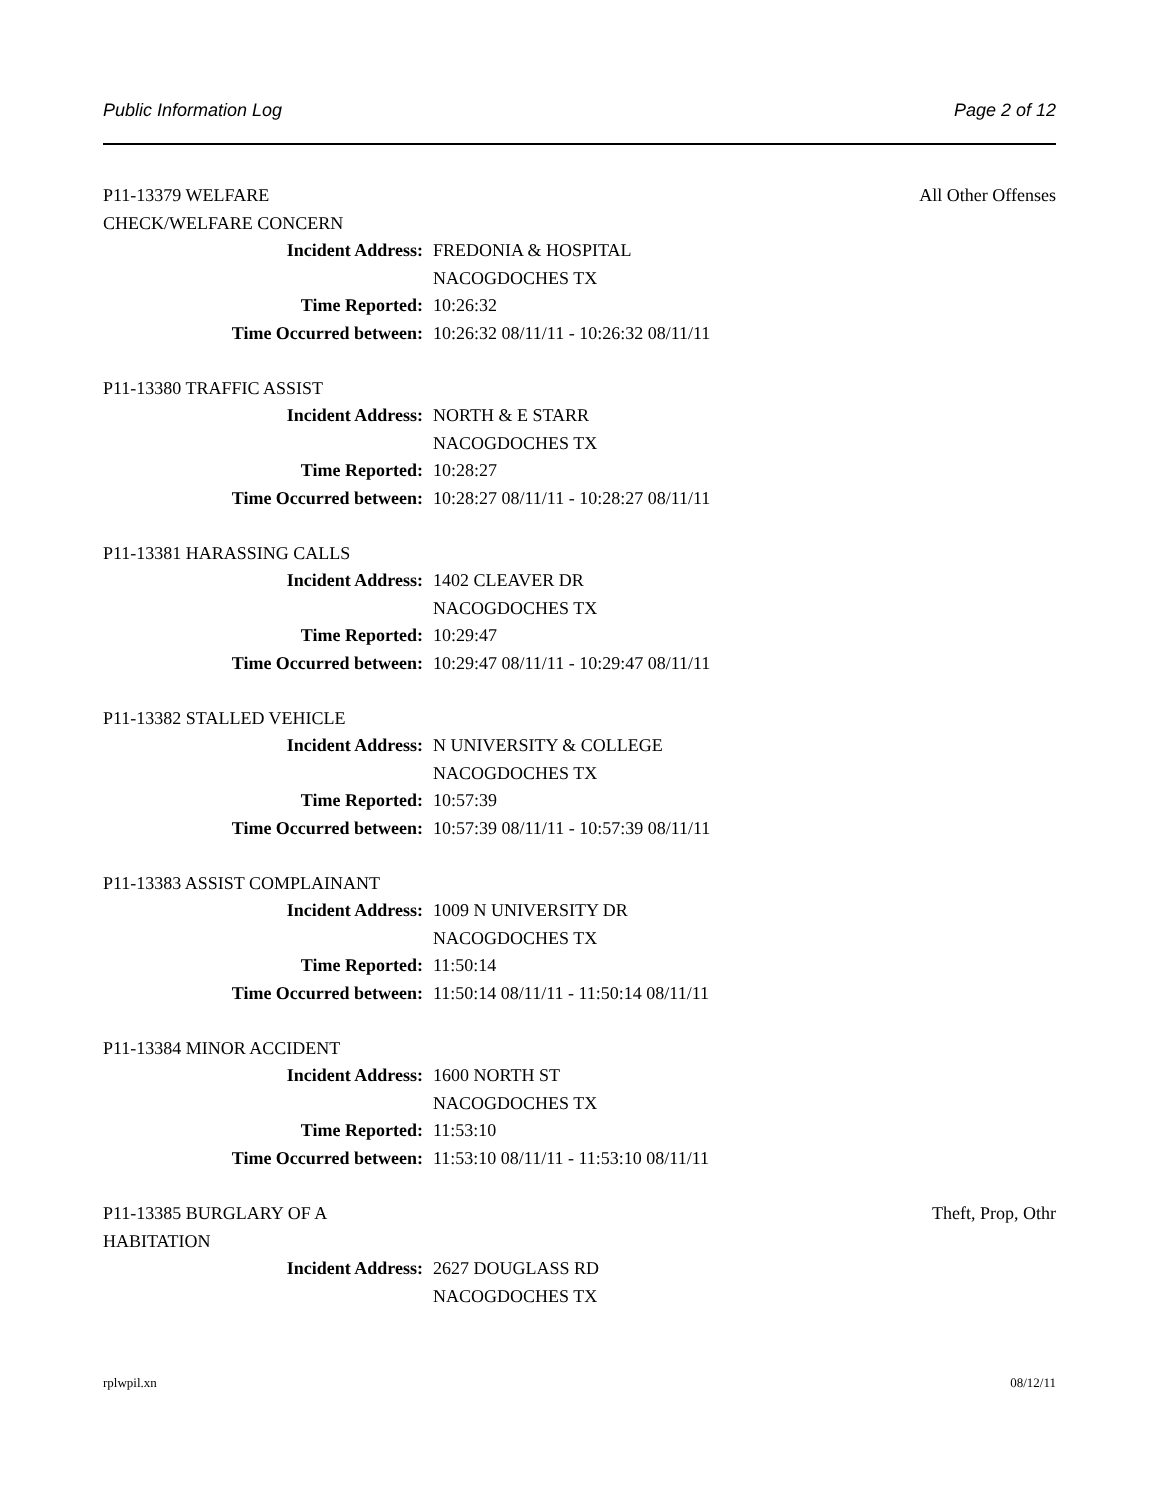Public Information Log Page 2 of 12
P11-13379 WELFARE CHECK/WELFARE CONCERN All Other Offenses
Incident Address: FREDONIA & HOSPITAL
NACOGDOCHES TX
Time Reported: 10:26:32
Time Occurred between: 10:26:32 08/11/11 - 10:26:32 08/11/11
P11-13380 TRAFFIC ASSIST
Incident Address: NORTH & E STARR
NACOGDOCHES TX
Time Reported: 10:28:27
Time Occurred between: 10:28:27 08/11/11 - 10:28:27 08/11/11
P11-13381 HARASSING CALLS
Incident Address: 1402 CLEAVER DR
NACOGDOCHES TX
Time Reported: 10:29:47
Time Occurred between: 10:29:47 08/11/11 - 10:29:47 08/11/11
P11-13382 STALLED VEHICLE
Incident Address: N UNIVERSITY & COLLEGE
NACOGDOCHES TX
Time Reported: 10:57:39
Time Occurred between: 10:57:39 08/11/11 - 10:57:39 08/11/11
P11-13383 ASSIST COMPLAINANT
Incident Address: 1009 N UNIVERSITY DR
NACOGDOCHES TX
Time Reported: 11:50:14
Time Occurred between: 11:50:14 08/11/11 - 11:50:14 08/11/11
P11-13384 MINOR ACCIDENT
Incident Address: 1600 NORTH ST
NACOGDOCHES TX
Time Reported: 11:53:10
Time Occurred between: 11:53:10 08/11/11 - 11:53:10 08/11/11
P11-13385 BURGLARY OF A HABITATION Theft, Prop, Othr
Incident Address: 2627 DOUGLASS RD
NACOGDOCHES TX
rplwpil.xn 08/12/11